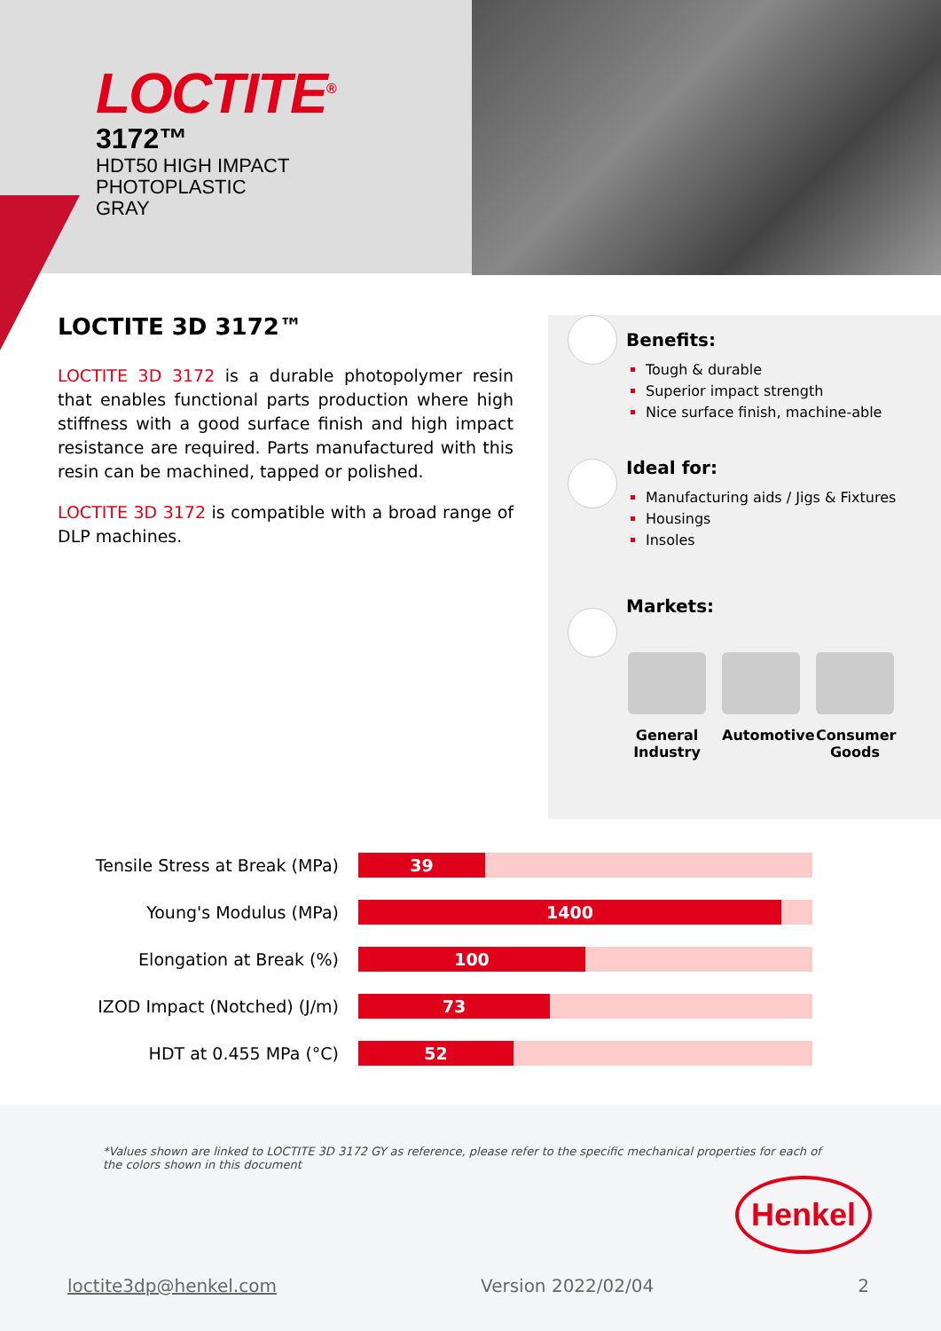LOCTITE<sup>®</sup>
3172™
HDT50 HIGH IMPACT
PHOTOPLASTIC
GRAY
LOCTITE 3D 3172™
LOCTITE 3D 3172 is a durable photopolymer resin that enables functional parts production where high stiffness with a good surface finish and high impact resistance are required. Parts manufactured with this resin can be machined, tapped or polished.
LOCTITE 3D 3172 is compatible with a broad range of DLP machines.
Benefits:
Tough & durable
Superior impact strength
Nice surface finish, machine-able
Ideal for:
Manufacturing aids / Jigs & Fixtures
Housings
Insoles
Markets:
General Industry
Automotive
Consumer Goods
Tensile Stress at Break (MPa)
39
Young's Modulus (MPa)
1400
Elongation at Break (%)
100
IZOD Impact (Notched) (J/m)
73
HDT at 0.455 MPa (°C)
52
*Values shown are linked to LOCTITE 3D 3172 GY as reference, please refer to the specific mechanical properties for each of the colors shown in this document
Henkel
loctite3dp@henkel.com Version 2022/02/04 2